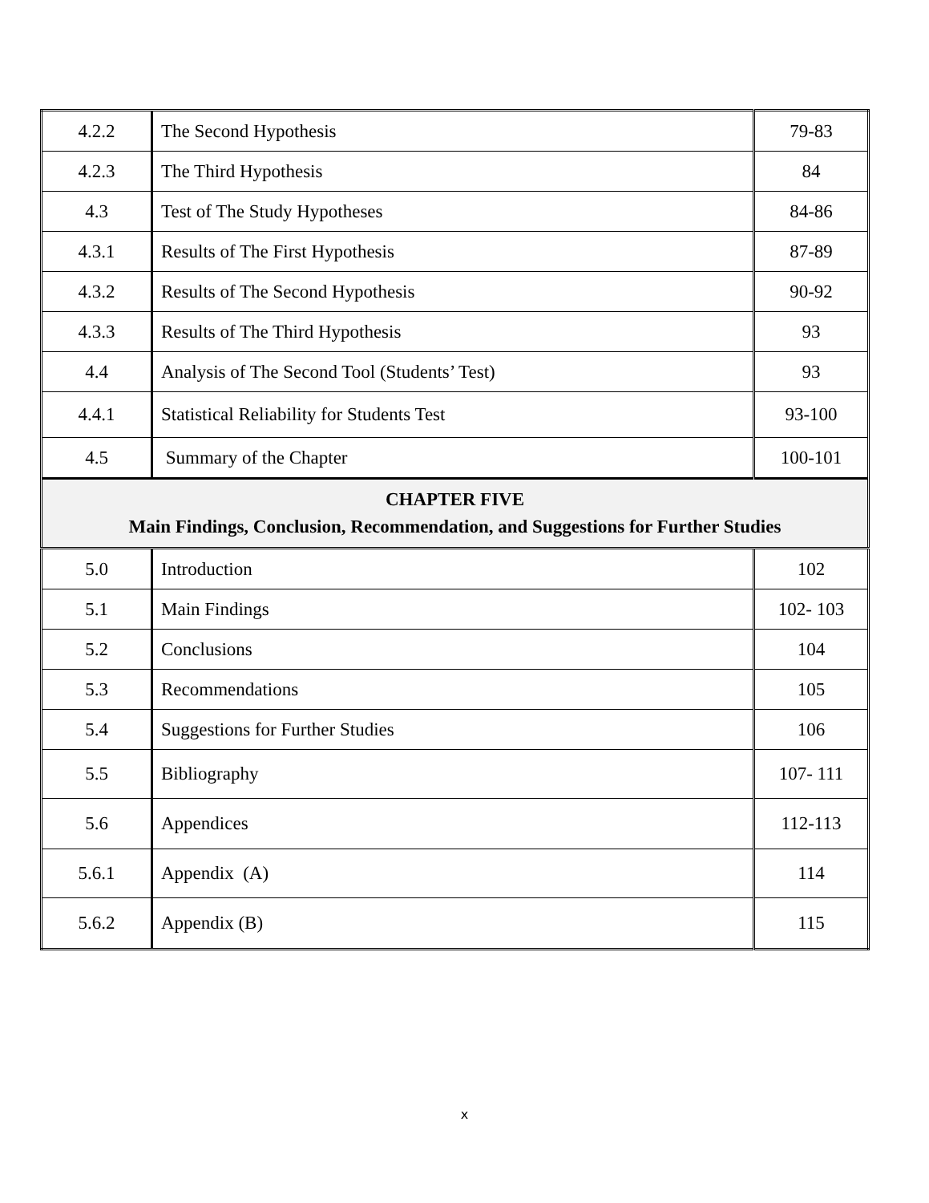| 4.2.2 | The Second Hypothesis | 79-83 |
| 4.2.3 | The Third Hypothesis | 84 |
| 4.3 | Test of The Study Hypotheses | 84-86 |
| 4.3.1 | Results of The First Hypothesis | 87-89 |
| 4.3.2 | Results of The Second Hypothesis | 90-92 |
| 4.3.3 | Results of The Third Hypothesis | 93 |
| 4.4 | Analysis of The Second Tool (Students’ Test) | 93 |
| 4.4.1 | Statistical Reliability for Students Test | 93-100 |
| 4.5 | Summary of the Chapter | 100-101 |
| CHAPTER FIVE Main Findings, Conclusion, Recommendation, and Suggestions for Further Studies | | |
| 5.0 | Introduction | 102 |
| 5.1 | Main Findings | 102- 103 |
| 5.2 | Conclusions | 104 |
| 5.3 | Recommendations | 105 |
| 5.4 | Suggestions for Further Studies | 106 |
| 5.5 | Bibliography | 107- 111 |
| 5.6 | Appendices | 112-113 |
| 5.6.1 | Appendix (A) | 114 |
| 5.6.2 | Appendix (B) | 115 |
x